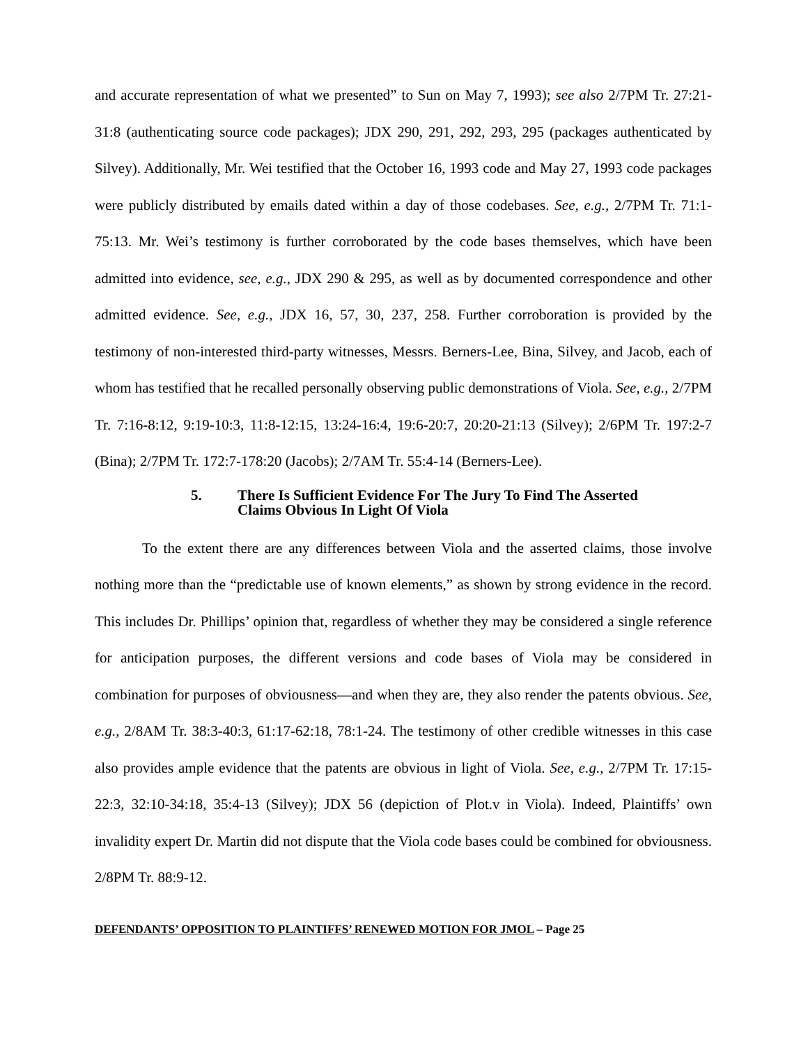and accurate representation of what we presented” to Sun on May 7, 1993); see also 2/7PM Tr. 27:21-31:8 (authenticating source code packages); JDX 290, 291, 292, 293, 295 (packages authenticated by Silvey). Additionally, Mr. Wei testified that the October 16, 1993 code and May 27, 1993 code packages were publicly distributed by emails dated within a day of those codebases. See, e.g., 2/7PM Tr. 71:1-75:13. Mr. Wei’s testimony is further corroborated by the code bases themselves, which have been admitted into evidence, see, e.g., JDX 290 & 295, as well as by documented correspondence and other admitted evidence. See, e.g., JDX 16, 57, 30, 237, 258. Further corroboration is provided by the testimony of non-interested third-party witnesses, Messrs. Berners-Lee, Bina, Silvey, and Jacob, each of whom has testified that he recalled personally observing public demonstrations of Viola. See, e.g., 2/7PM Tr. 7:16-8:12, 9:19-10:3, 11:8-12:15, 13:24-16:4, 19:6-20:7, 20:20-21:13 (Silvey); 2/6PM Tr. 197:2-7 (Bina); 2/7PM Tr. 172:7-178:20 (Jacobs); 2/7AM Tr. 55:4-14 (Berners-Lee).
5. There Is Sufficient Evidence For The Jury To Find The Asserted
Claims Obvious In Light Of Viola
To the extent there are any differences between Viola and the asserted claims, those involve nothing more than the “predictable use of known elements,” as shown by strong evidence in the record. This includes Dr. Phillips’ opinion that, regardless of whether they may be considered a single reference for anticipation purposes, the different versions and code bases of Viola may be considered in combination for purposes of obviousness—and when they are, they also render the patents obvious. See, e.g., 2/8AM Tr. 38:3-40:3, 61:17-62:18, 78:1-24. The testimony of other credible witnesses in this case also provides ample evidence that the patents are obvious in light of Viola. See, e.g., 2/7PM Tr. 17:15-22:3, 32:10-34:18, 35:4-13 (Silvey); JDX 56 (depiction of Plot.v in Viola). Indeed, Plaintiffs’ own invalidity expert Dr. Martin did not dispute that the Viola code bases could be combined for obviousness. 2/8PM Tr. 88:9-12.
DEFENDANTS’ OPPOSITION TO PLAINTIFFS’ RENEWED MOTION FOR JMOL – Page 25